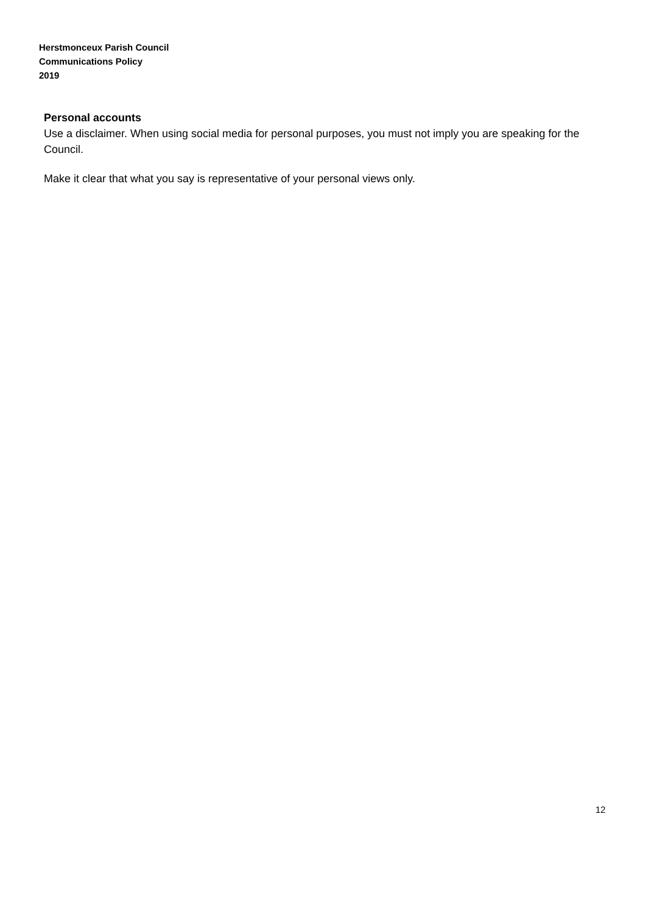Herstmonceux Parish Council
Communications Policy
2019
Personal accounts
Use a disclaimer. When using social media for personal purposes, you must not imply you are speaking for the Council.
Make it clear that what you say is representative of your personal views only.
12